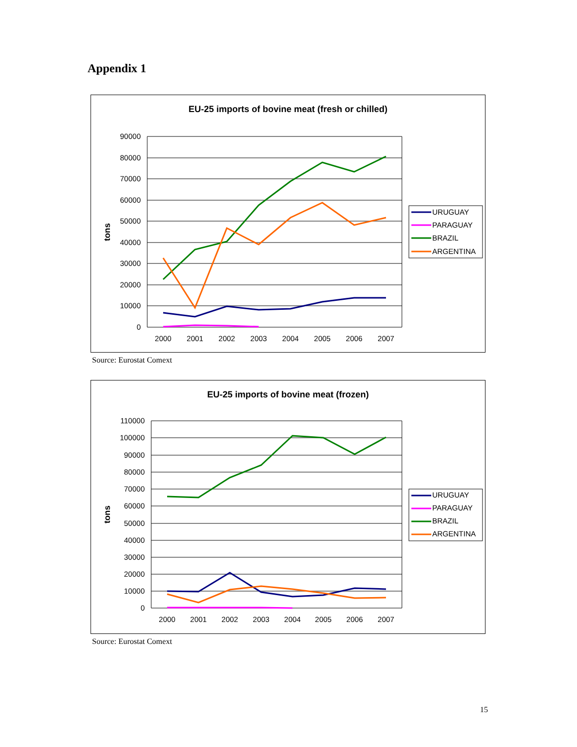Appendix 1
EU-25 imports of bovine meat (fresh or chilled)
90000
80000
70000
60000
50000
40000
30000
20000
10000
0
2000
2001
2002
2003
2004
2005
2006
2007
tons
URUGUAY
PARAGUAY
BRAZIL
ARGENTINA
Source: Eurostat Comext
EU-25 imports of bovine meat (frozen)
110000
100000
90000
80000
70000
60000
50000
40000
30000
20000
10000
0
2000
2001
2002
2003
2004
2005
2006
2007
tons
URUGUAY
PARAGUAY
BRAZIL
ARGENTINA
Source: Eurostat Comext
15